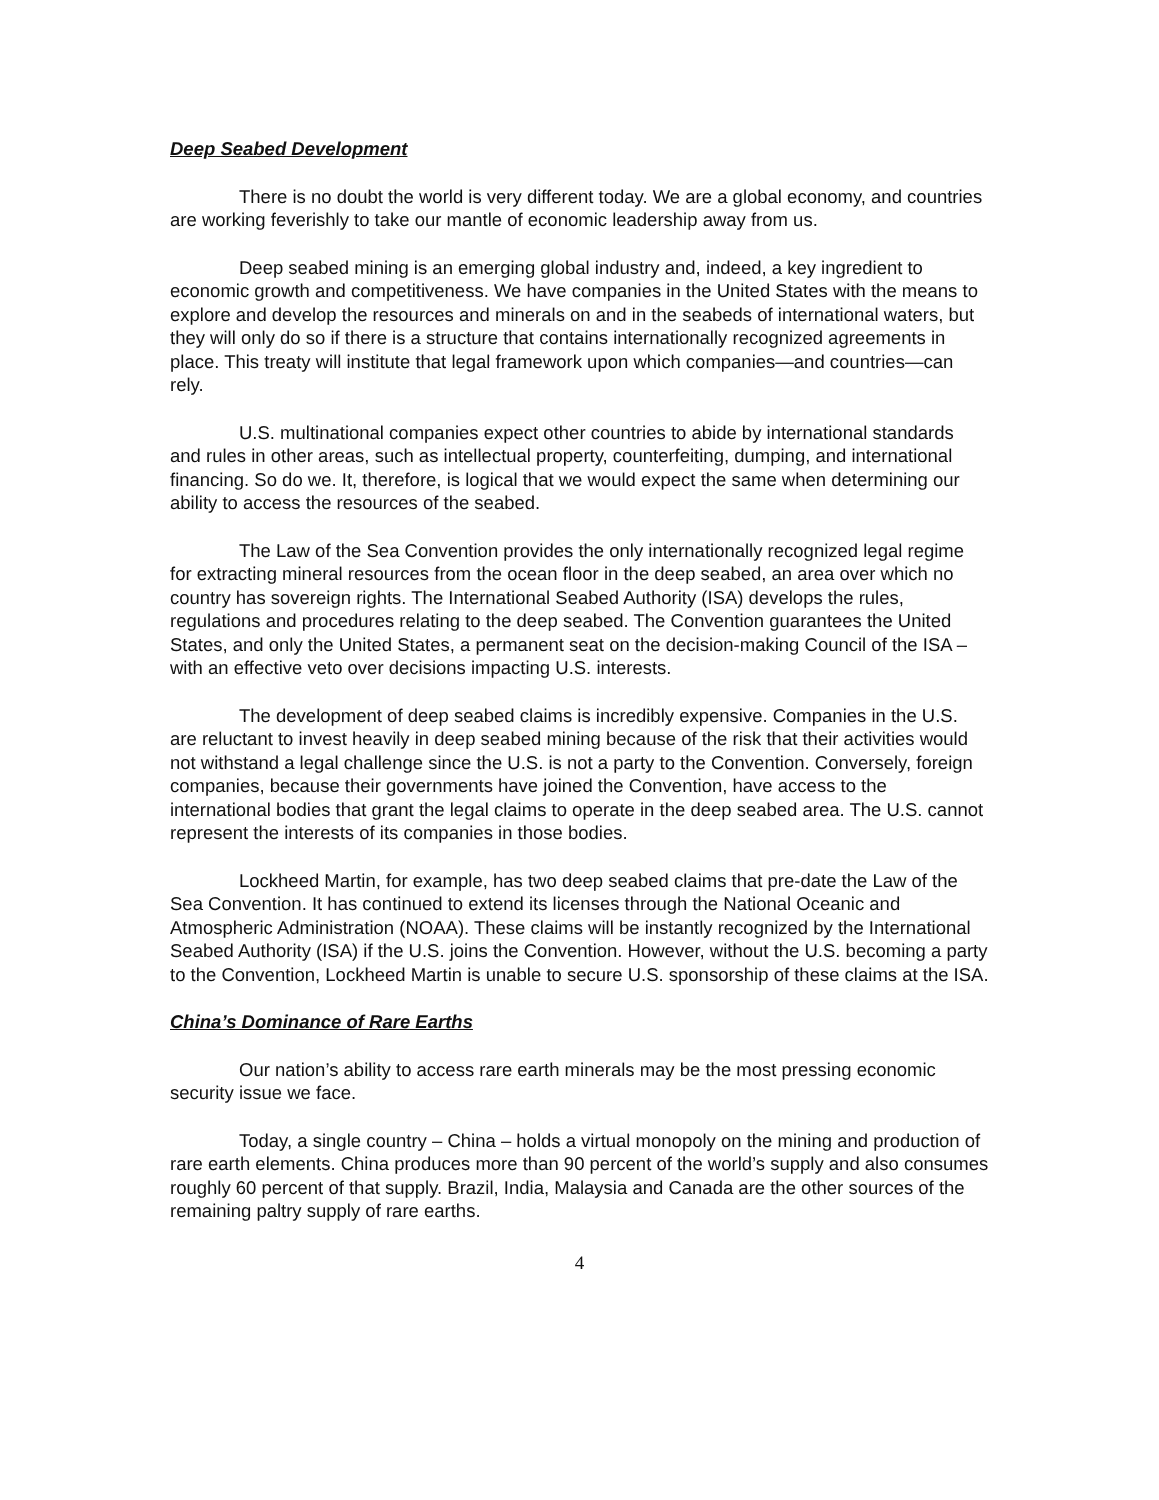Deep Seabed Development
There is no doubt the world is very different today. We are a global economy, and countries are working feverishly to take our mantle of economic leadership away from us.
Deep seabed mining is an emerging global industry and, indeed, a key ingredient to economic growth and competitiveness. We have companies in the United States with the means to explore and develop the resources and minerals on and in the seabeds of international waters, but they will only do so if there is a structure that contains internationally recognized agreements in place. This treaty will institute that legal framework upon which companies—and countries—can rely.
U.S. multinational companies expect other countries to abide by international standards and rules in other areas, such as intellectual property, counterfeiting, dumping, and international financing. So do we. It, therefore, is logical that we would expect the same when determining our ability to access the resources of the seabed.
The Law of the Sea Convention provides the only internationally recognized legal regime for extracting mineral resources from the ocean floor in the deep seabed, an area over which no country has sovereign rights. The International Seabed Authority (ISA) develops the rules, regulations and procedures relating to the deep seabed. The Convention guarantees the United States, and only the United States, a permanent seat on the decision-making Council of the ISA – with an effective veto over decisions impacting U.S. interests.
The development of deep seabed claims is incredibly expensive. Companies in the U.S. are reluctant to invest heavily in deep seabed mining because of the risk that their activities would not withstand a legal challenge since the U.S. is not a party to the Convention. Conversely, foreign companies, because their governments have joined the Convention, have access to the international bodies that grant the legal claims to operate in the deep seabed area. The U.S. cannot represent the interests of its companies in those bodies.
Lockheed Martin, for example, has two deep seabed claims that pre-date the Law of the Sea Convention. It has continued to extend its licenses through the National Oceanic and Atmospheric Administration (NOAA). These claims will be instantly recognized by the International Seabed Authority (ISA) if the U.S. joins the Convention. However, without the U.S. becoming a party to the Convention, Lockheed Martin is unable to secure U.S. sponsorship of these claims at the ISA.
China’s Dominance of Rare Earths
Our nation’s ability to access rare earth minerals may be the most pressing economic security issue we face.
Today, a single country – China – holds a virtual monopoly on the mining and production of rare earth elements. China produces more than 90 percent of the world’s supply and also consumes roughly 60 percent of that supply. Brazil, India, Malaysia and Canada are the other sources of the remaining paltry supply of rare earths.
4